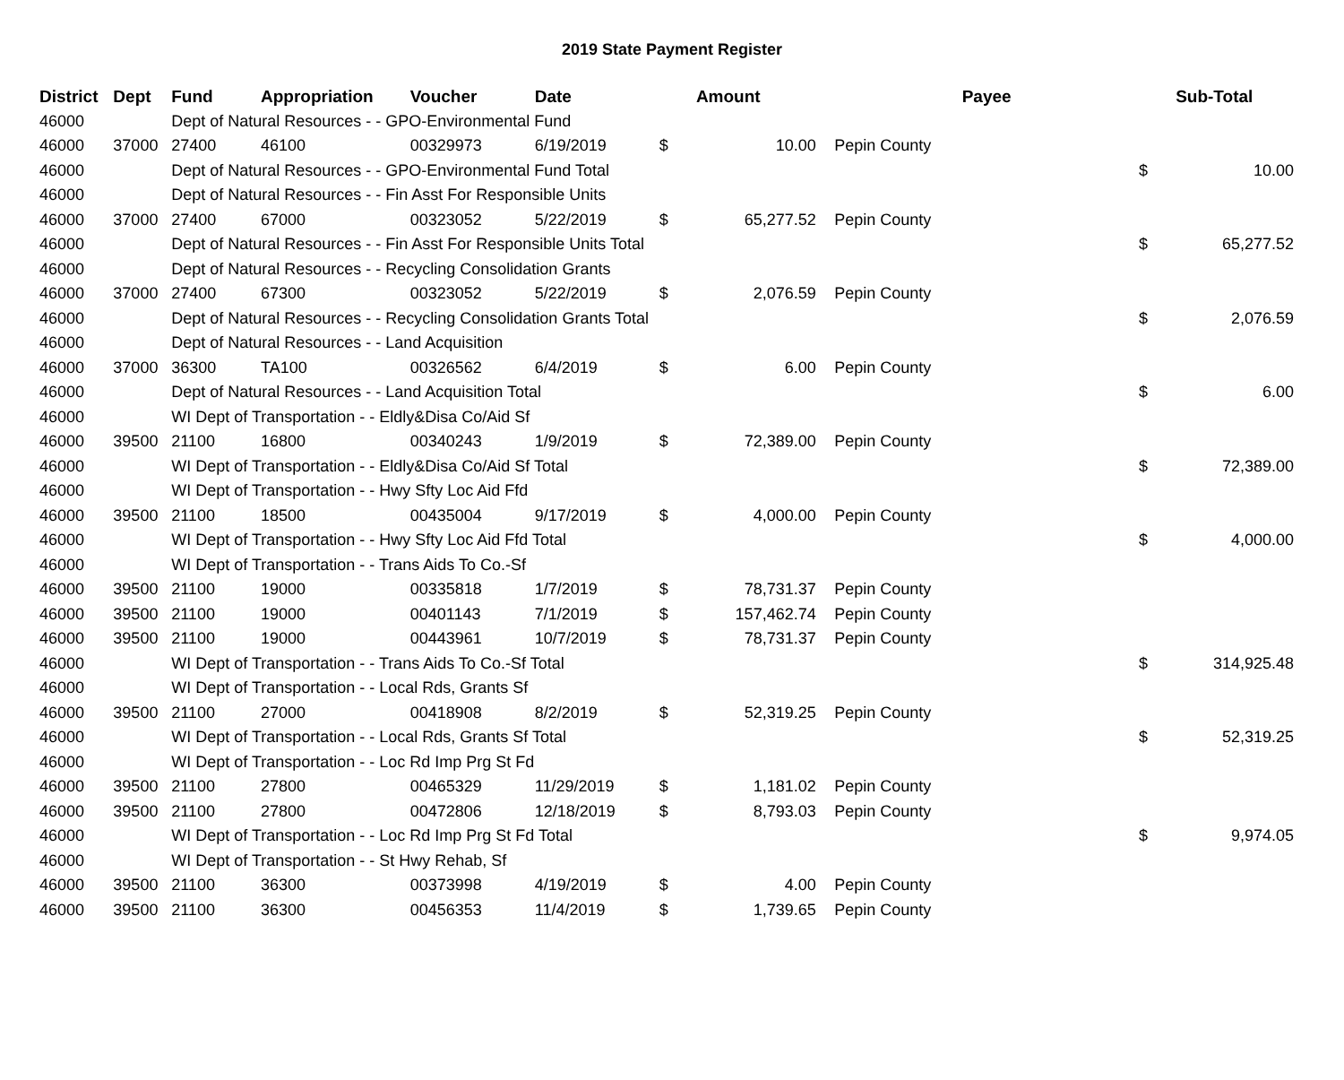2019 State Payment Register
| District | Dept | Fund | Appropriation | Voucher | Date | | Amount | | Payee | | Sub-Total |
| --- | --- | --- | --- | --- | --- | --- | --- | --- | --- | --- | --- |
| 46000 | | Dept of Natural Resources - - GPO-Environmental Fund | | | | | | | | | |
| 46000 | 37000 | 27400 | 46100 | 00329973 | 6/19/2019 | $ | 10.00 | | Pepin County | | |
| 46000 | | Dept of Natural Resources - - GPO-Environmental Fund Total | | | | | | | | $ | 10.00 |
| 46000 | | Dept of Natural Resources - - Fin Asst For Responsible Units | | | | | | | | | |
| 46000 | 37000 | 27400 | 67000 | 00323052 | 5/22/2019 | $ | 65,277.52 | | Pepin County | | |
| 46000 | | Dept of Natural Resources - - Fin Asst For Responsible Units Total | | | | | | | | $ | 65,277.52 |
| 46000 | | Dept of Natural Resources - - Recycling Consolidation Grants | | | | | | | | | |
| 46000 | 37000 | 27400 | 67300 | 00323052 | 5/22/2019 | $ | 2,076.59 | | Pepin County | | |
| 46000 | | Dept of Natural Resources - - Recycling Consolidation Grants Total | | | | | | | | $ | 2,076.59 |
| 46000 | | Dept of Natural Resources - - Land Acquisition | | | | | | | | | |
| 46000 | 37000 | 36300 | TA100 | 00326562 | 6/4/2019 | $ | 6.00 | | Pepin County | | |
| 46000 | | Dept of Natural Resources - - Land Acquisition Total | | | | | | | | $ | 6.00 |
| 46000 | | WI Dept of Transportation - - Eldly&Disa Co/Aid Sf | | | | | | | | | |
| 46000 | 39500 | 21100 | 16800 | 00340243 | 1/9/2019 | $ | 72,389.00 | | Pepin County | | |
| 46000 | | WI Dept of Transportation - - Eldly&Disa Co/Aid Sf Total | | | | | | | | $ | 72,389.00 |
| 46000 | | WI Dept of Transportation - - Hwy Sfty Loc Aid Ffd | | | | | | | | | |
| 46000 | 39500 | 21100 | 18500 | 00435004 | 9/17/2019 | $ | 4,000.00 | | Pepin County | | |
| 46000 | | WI Dept of Transportation - - Hwy Sfty Loc Aid Ffd Total | | | | | | | | $ | 4,000.00 |
| 46000 | | WI Dept of Transportation - - Trans Aids To Co.-Sf | | | | | | | | | |
| 46000 | 39500 | 21100 | 19000 | 00335818 | 1/7/2019 | $ | 78,731.37 | | Pepin County | | |
| 46000 | 39500 | 21100 | 19000 | 00401143 | 7/1/2019 | $ | 157,462.74 | | Pepin County | | |
| 46000 | 39500 | 21100 | 19000 | 00443961 | 10/7/2019 | $ | 78,731.37 | | Pepin County | | |
| 46000 | | WI Dept of Transportation - - Trans Aids To Co.-Sf Total | | | | | | | | $ | 314,925.48 |
| 46000 | | WI Dept of Transportation - - Local Rds, Grants Sf | | | | | | | | | |
| 46000 | 39500 | 21100 | 27000 | 00418908 | 8/2/2019 | $ | 52,319.25 | | Pepin County | | |
| 46000 | | WI Dept of Transportation - - Local Rds, Grants Sf Total | | | | | | | | $ | 52,319.25 |
| 46000 | | WI Dept of Transportation - - Loc Rd Imp Prg St Fd | | | | | | | | | |
| 46000 | 39500 | 21100 | 27800 | 00465329 | 11/29/2019 | $ | 1,181.02 | | Pepin County | | |
| 46000 | 39500 | 21100 | 27800 | 00472806 | 12/18/2019 | $ | 8,793.03 | | Pepin County | | |
| 46000 | | WI Dept of Transportation - - Loc Rd Imp Prg St Fd Total | | | | | | | | $ | 9,974.05 |
| 46000 | | WI Dept of Transportation - - St Hwy Rehab, Sf | | | | | | | | | |
| 46000 | 39500 | 21100 | 36300 | 00373998 | 4/19/2019 | $ | 4.00 | | Pepin County | | |
| 46000 | 39500 | 21100 | 36300 | 00456353 | 11/4/2019 | $ | 1,739.65 | | Pepin County | | |